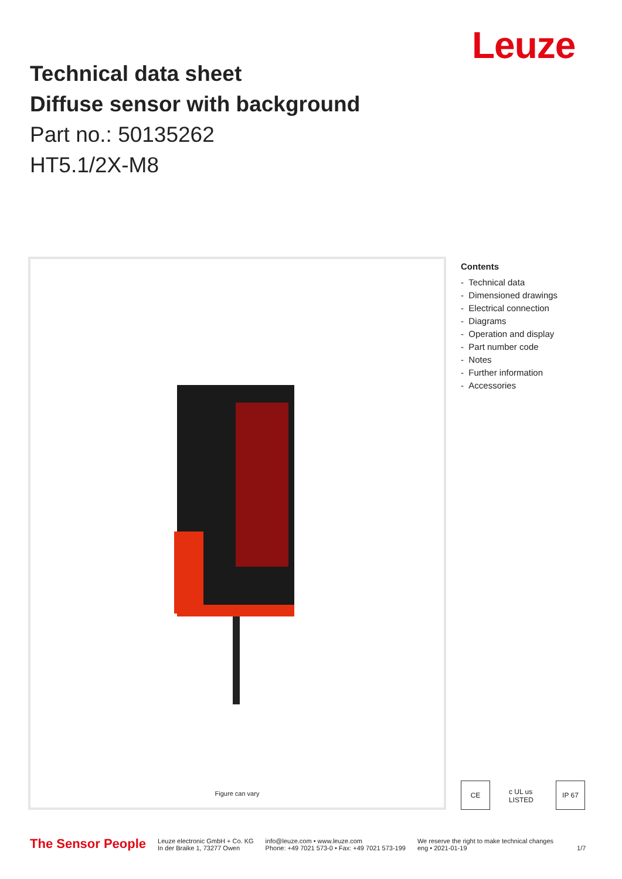Leuze
Technical data sheet
Diffuse sensor with background
Part no.: 50135262
HT5.1/2X-M8
Figure can vary
Contents
- Technical data
- Dimensioned drawings
- Electrical connection
- Diagrams
- Operation and display
- Part number code
- Notes
- Further information
- Accessories
CE
c UL us LISTED
IP 67
The Sensor People
Leuze electronic GmbH + Co. KG
In der Braike 1, 73277 Owen
info@leuze.com • www.leuze.com
Phone: +49 7021 573-0 • Fax: +49 7021 573-199
We reserve the right to make technical changes
eng • 2021-01-19
1/7